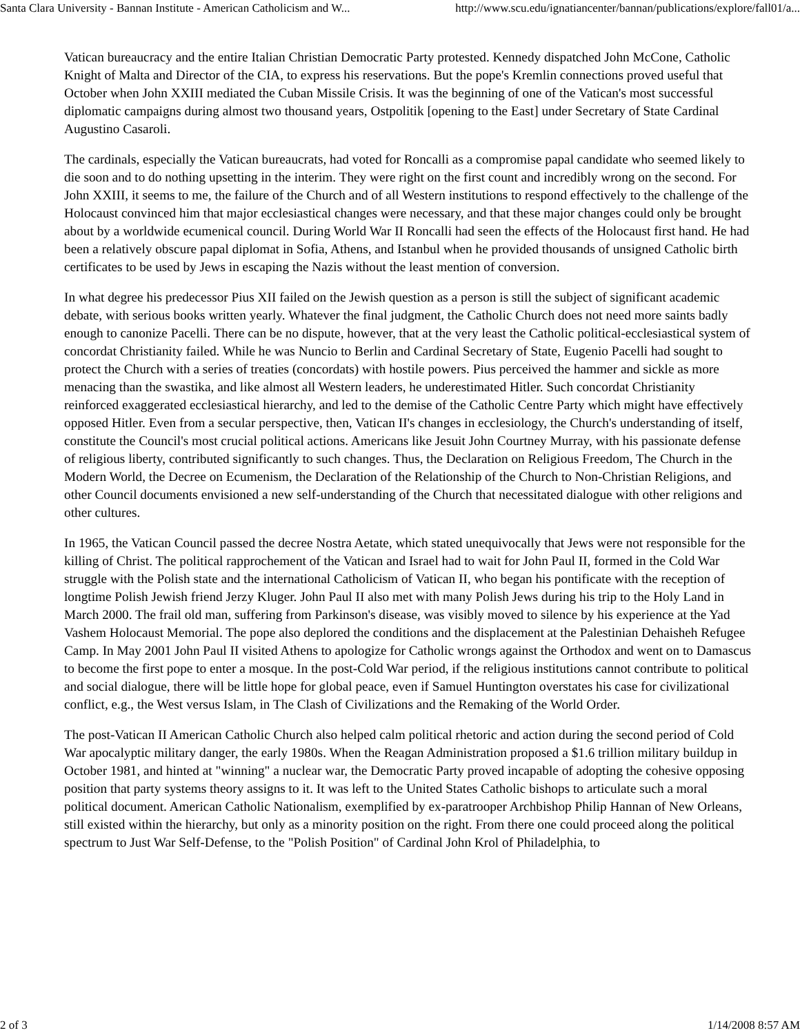Santa Clara University - Bannan Institute - American Catholicism and W... http://www.scu.edu/ignatiancenter/bannan/publications/explore/fall01/a...
Vatican bureaucracy and the entire Italian Christian Democratic Party protested. Kennedy dispatched John McCone, Catholic Knight of Malta and Director of the CIA, to express his reservations. But the pope's Kremlin connections proved useful that October when John XXIII mediated the Cuban Missile Crisis. It was the beginning of one of the Vatican's most successful diplomatic campaigns during almost two thousand years, Ostpolitik [opening to the East] under Secretary of State Cardinal Augustino Casaroli.
The cardinals, especially the Vatican bureaucrats, had voted for Roncalli as a compromise papal candidate who seemed likely to die soon and to do nothing upsetting in the interim. They were right on the first count and incredibly wrong on the second. For John XXIII, it seems to me, the failure of the Church and of all Western institutions to respond effectively to the challenge of the Holocaust convinced him that major ecclesiastical changes were necessary, and that these major changes could only be brought about by a worldwide ecumenical council. During World War II Roncalli had seen the effects of the Holocaust first hand. He had been a relatively obscure papal diplomat in Sofia, Athens, and Istanbul when he provided thousands of unsigned Catholic birth certificates to be used by Jews in escaping the Nazis without the least mention of conversion.
In what degree his predecessor Pius XII failed on the Jewish question as a person is still the subject of significant academic debate, with serious books written yearly. Whatever the final judgment, the Catholic Church does not need more saints badly enough to canonize Pacelli. There can be no dispute, however, that at the very least the Catholic political-ecclesiastical system of concordat Christianity failed. While he was Nuncio to Berlin and Cardinal Secretary of State, Eugenio Pacelli had sought to protect the Church with a series of treaties (concordats) with hostile powers. Pius perceived the hammer and sickle as more menacing than the swastika, and like almost all Western leaders, he underestimated Hitler. Such concordat Christianity reinforced exaggerated ecclesiastical hierarchy, and led to the demise of the Catholic Centre Party which might have effectively opposed Hitler. Even from a secular perspective, then, Vatican II's changes in ecclesiology, the Church's understanding of itself, constitute the Council's most crucial political actions. Americans like Jesuit John Courtney Murray, with his passionate defense of religious liberty, contributed significantly to such changes. Thus, the Declaration on Religious Freedom, The Church in the Modern World, the Decree on Ecumenism, the Declaration of the Relationship of the Church to Non-Christian Religions, and other Council documents envisioned a new self-understanding of the Church that necessitated dialogue with other religions and other cultures.
In 1965, the Vatican Council passed the decree Nostra Aetate, which stated unequivocally that Jews were not responsible for the killing of Christ. The political rapprochement of the Vatican and Israel had to wait for John Paul II, formed in the Cold War struggle with the Polish state and the international Catholicism of Vatican II, who began his pontificate with the reception of longtime Polish Jewish friend Jerzy Kluger. John Paul II also met with many Polish Jews during his trip to the Holy Land in March 2000. The frail old man, suffering from Parkinson's disease, was visibly moved to silence by his experience at the Yad Vashem Holocaust Memorial. The pope also deplored the conditions and the displacement at the Palestinian Dehaisheh Refugee Camp. In May 2001 John Paul II visited Athens to apologize for Catholic wrongs against the Orthodox and went on to Damascus to become the first pope to enter a mosque. In the post-Cold War period, if the religious institutions cannot contribute to political and social dialogue, there will be little hope for global peace, even if Samuel Huntington overstates his case for civilizational conflict, e.g., the West versus Islam, in The Clash of Civilizations and the Remaking of the World Order.
The post-Vatican II American Catholic Church also helped calm political rhetoric and action during the second period of Cold War apocalyptic military danger, the early 1980s. When the Reagan Administration proposed a $1.6 trillion military buildup in October 1981, and hinted at "winning" a nuclear war, the Democratic Party proved incapable of adopting the cohesive opposing position that party systems theory assigns to it. It was left to the United States Catholic bishops to articulate such a moral political document. American Catholic Nationalism, exemplified by ex-paratrooper Archbishop Philip Hannan of New Orleans, still existed within the hierarchy, but only as a minority position on the right. From there one could proceed along the political spectrum to Just War Self-Defense, to the "Polish Position" of Cardinal John Krol of Philadelphia, to
2 of 3 1/14/2008 8:57 AM